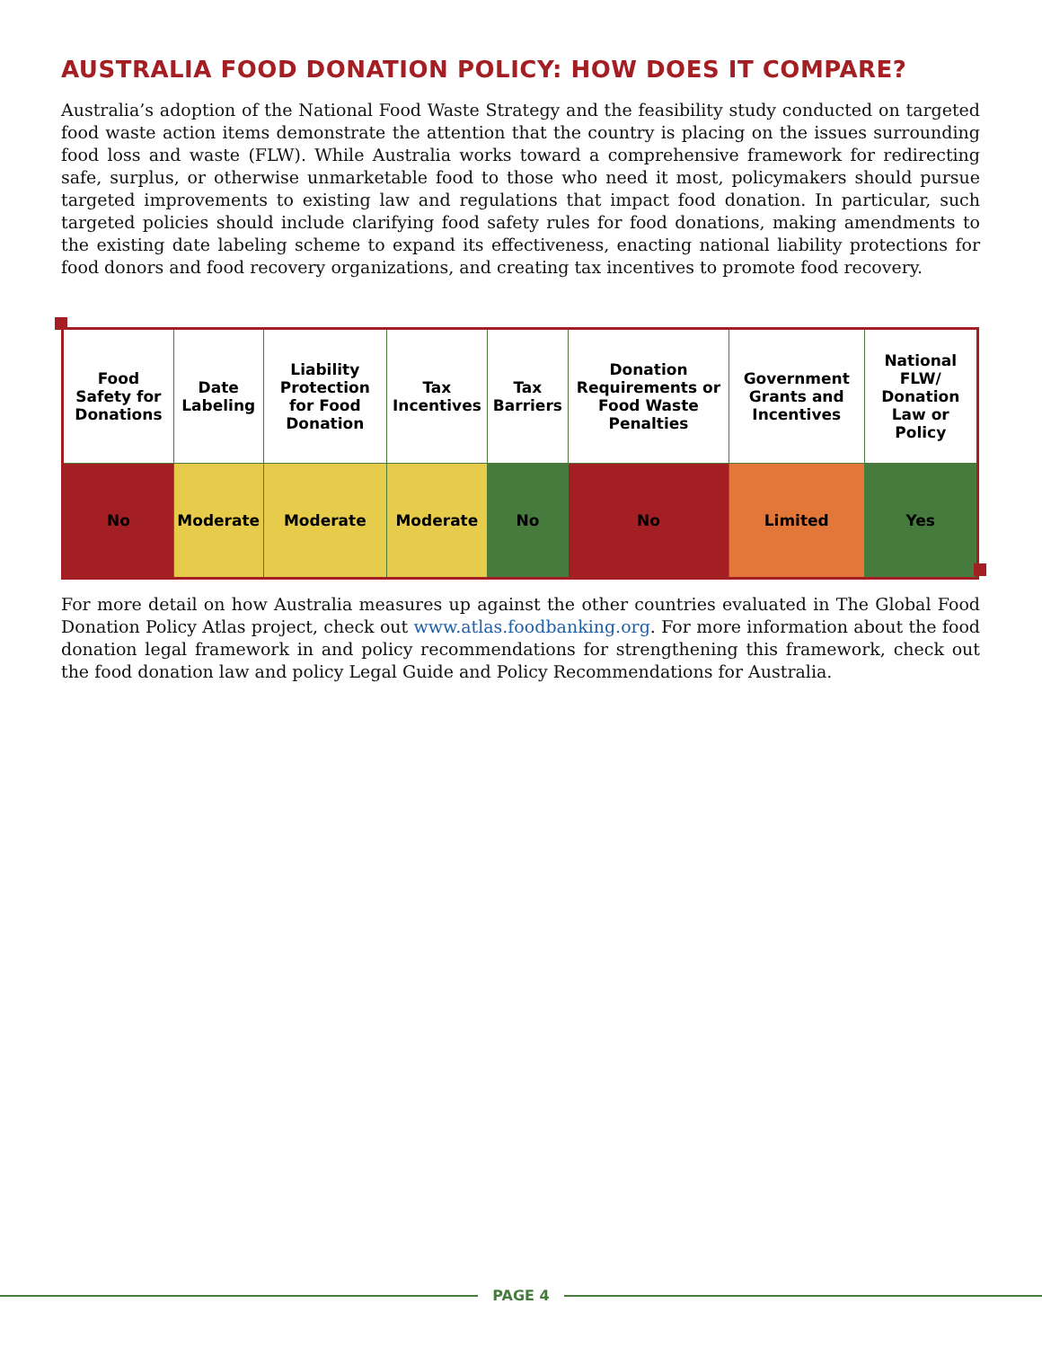AUSTRALIA FOOD DONATION POLICY: HOW DOES IT COMPARE?
Australia’s adoption of the National Food Waste Strategy and the feasibility study conducted on targeted food waste action items demonstrate the attention that the country is placing on the issues surrounding food loss and waste (FLW). While Australia works toward a comprehensive framework for redirecting safe, surplus, or otherwise unmarketable food to those who need it most, policymakers should pursue targeted improvements to existing law and regulations that impact food donation. In particular, such targeted policies should include clarifying food safety rules for food donations, making amendments to the existing date labeling scheme to expand its effectiveness, enacting national liability protections for food donors and food recovery organizations, and creating tax incentives to promote food recovery.
| Food Safety for Donations | Date Labeling | Liability Protection for Food Donation | Tax Incentives | Tax Barriers | Donation Requirements or Food Waste Penalties | Government Grants and Incentives | National FLW/ Donation Law or Policy |
| --- | --- | --- | --- | --- | --- | --- | --- |
| No | Moderate | Moderate | Moderate | No | No | Limited | Yes |
For more detail on how Australia measures up against the other countries evaluated in The Global Food Donation Policy Atlas project, check out www.atlas.foodbanking.org. For more information about the food donation legal framework in and policy recommendations for strengthening this framework, check out the food donation law and policy Legal Guide and Policy Recommendations for Australia.
PAGE 4